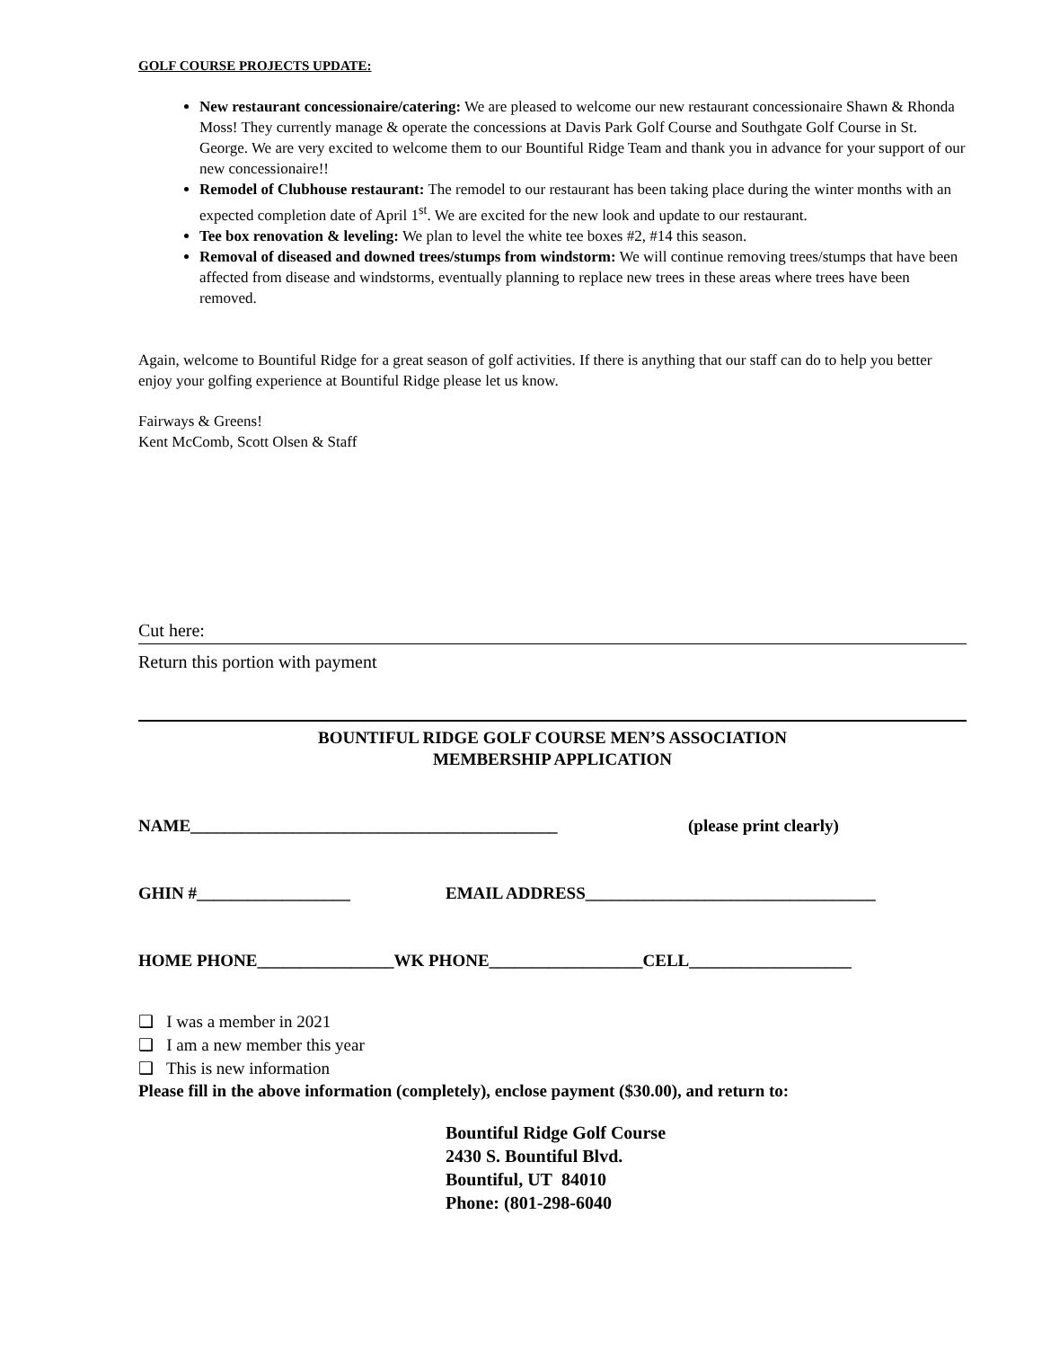GOLF COURSE PROJECTS UPDATE:
New restaurant concessionaire/catering: We are pleased to welcome our new restaurant concessionaire Shawn & Rhonda Moss! They currently manage & operate the concessions at Davis Park Golf Course and Southgate Golf Course in St. George. We are very excited to welcome them to our Bountiful Ridge Team and thank you in advance for your support of our new concessionaire!!
Remodel of Clubhouse restaurant: The remodel to our restaurant has been taking place during the winter months with an expected completion date of April 1<sup>st</sup>. We are excited for the new look and update to our restaurant.
Tee box renovation & leveling: We plan to level the white tee boxes #2, #14 this season.
Removal of diseased and downed trees/stumps from windstorm: We will continue removing trees/stumps that have been affected from disease and windstorms, eventually planning to replace new trees in these areas where trees have been removed.
Again, welcome to Bountiful Ridge for a great season of golf activities. If there is anything that our staff can do to help you better enjoy your golfing experience at Bountiful Ridge please let us know.
Fairways & Greens!
Kent McComb, Scott Olsen & Staff
Cut here:
Return this portion with payment
BOUNTIFUL RIDGE GOLF COURSE MEN’S ASSOCIATION
MEMBERSHIP APPLICATION
NAME___________________________________________ (please print clearly)
GHIN #__________________ EMAIL ADDRESS__________________________________
HOME PHONE________________WK PHONE__________________CELL___________________
❑ I was a member in 2021
❑ I am a new member this year
❑ This is new information
Please fill in the above information (completely), enclose payment ($30.00), and return to:
Bountiful Ridge Golf Course
2430 S. Bountiful Blvd.
Bountiful, UT 84010
Phone: (801-298-6040